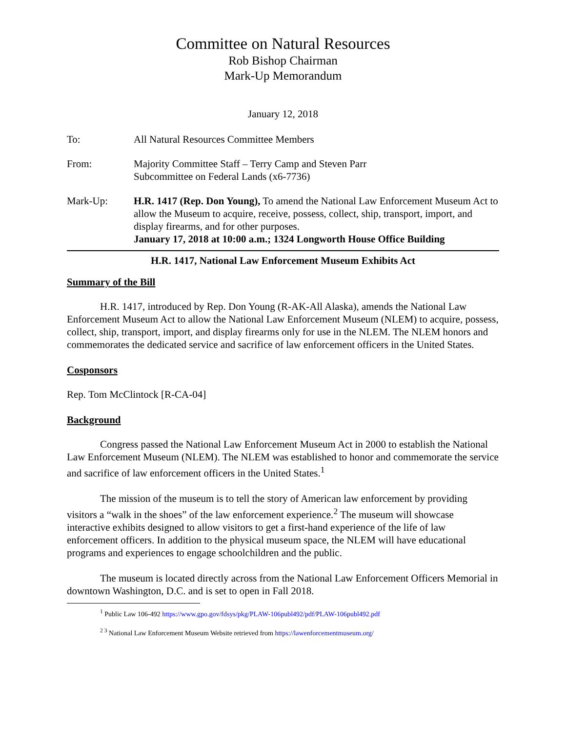Committee on Natural Resources
Rob Bishop Chairman
Mark-Up Memorandum
January 12, 2018
To: All Natural Resources Committee Members
From: Majority Committee Staff – Terry Camp and Steven Parr
Subcommittee on Federal Lands (x6-7736)
Mark-Up: H.R. 1417 (Rep. Don Young), To amend the National Law Enforcement Museum Act to allow the Museum to acquire, receive, possess, collect, ship, transport, import, and display firearms, and for other purposes.
January 17, 2018 at 10:00 a.m.; 1324 Longworth House Office Building
H.R. 1417, National Law Enforcement Museum Exhibits Act
Summary of the Bill
H.R. 1417, introduced by Rep. Don Young (R-AK-All Alaska), amends the National Law Enforcement Museum Act to allow the National Law Enforcement Museum (NLEM) to acquire, possess, collect, ship, transport, import, and display firearms only for use in the NLEM. The NLEM honors and commemorates the dedicated service and sacrifice of law enforcement officers in the United States.
Cosponsors
Rep. Tom McClintock [R-CA-04]
Background
Congress passed the National Law Enforcement Museum Act in 2000 to establish the National Law Enforcement Museum (NLEM). The NLEM was established to honor and commemorate the service and sacrifice of law enforcement officers in the United States.<sup>1</sup>
The mission of the museum is to tell the story of American law enforcement by providing visitors a “walk in the shoes” of the law enforcement experience.<sup>2</sup> The museum will showcase interactive exhibits designed to allow visitors to get a first-hand experience of the life of law enforcement officers. In addition to the physical museum space, the NLEM will have educational programs and experiences to engage schoolchildren and the public.
The museum is located directly across from the National Law Enforcement Officers Memorial in downtown Washington, D.C. and is set to open in Fall 2018.
<sup>1</sup> Public Law 106-492 https://www.gpo.gov/fdsys/pkg/PLAW-106publ492/pdf/PLAW-106publ492.pdf
<sup>2 3</sup> National Law Enforcement Museum Website retrieved from https://lawenforcementmuseum.org/